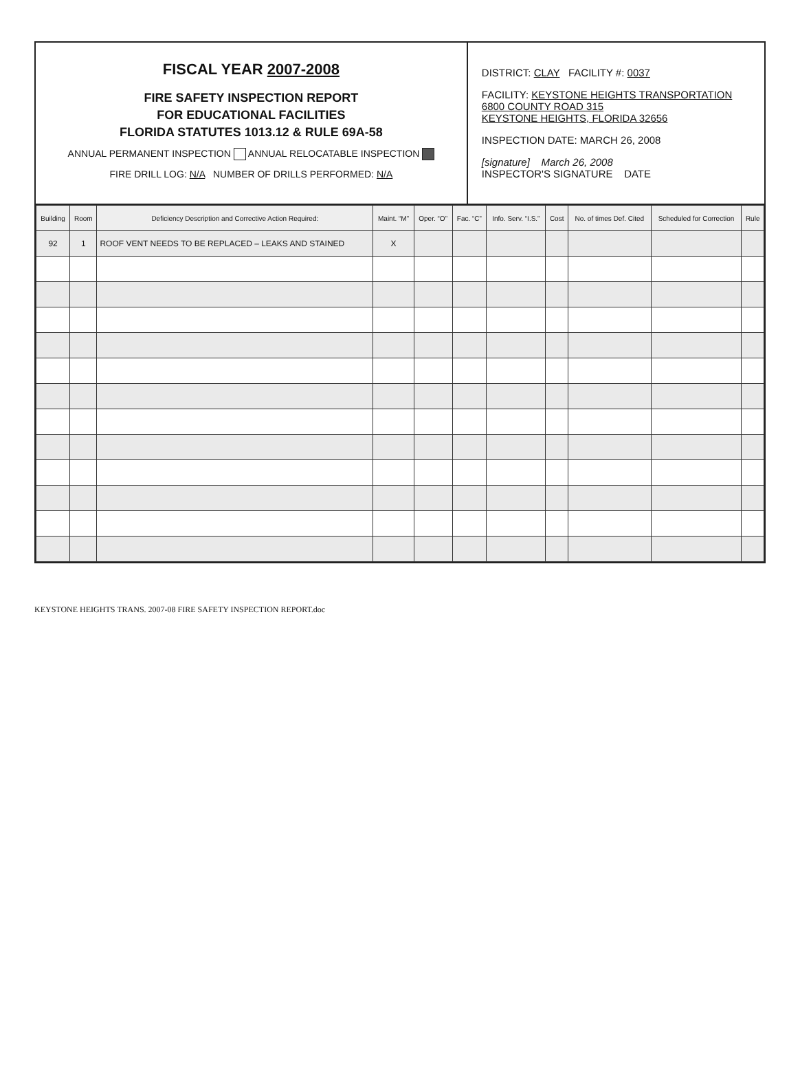FISCAL YEAR 2007-2008
FIRE SAFETY INSPECTION REPORT
FOR EDUCATIONAL FACILITIES
FLORIDA STATUTES 1013.12 & RULE 69A-58
ANNUAL PERMANENT INSPECTION ANNUAL RELOCATABLE INSPECTION
FIRE DRILL LOG: N/A NUMBER OF DRILLS PERFORMED: N/A
DISTRICT: CLAY FACILITY #: 0037
FACILITY: KEYSTONE HEIGHTS TRANSPORTATION
6800 COUNTY ROAD 315
KEYSTONE HEIGHTS, FLORIDA 32656
INSPECTION DATE: MARCH 26, 2008
[signature] March 26, 2008
INSPECTOR'S SIGNATURE DATE
| Building | Room | Deficiency Description and Corrective Action Required: | Maint. “M” | Oper. “O” | Fac. “C” | Info. Serv. “I.S.” | Cost | No. of times Def. Cited | Scheduled for Correction | Rule |
| --- | --- | --- | --- | --- | --- | --- | --- | --- | --- | --- |
| 92 | 1 | ROOF VENT NEEDS TO BE REPLACED – LEAKS AND STAINED | X | | | | | | | |
KEYSTONE HEIGHTS TRANS. 2007-08 FIRE SAFETY INSPECTION REPORT.doc